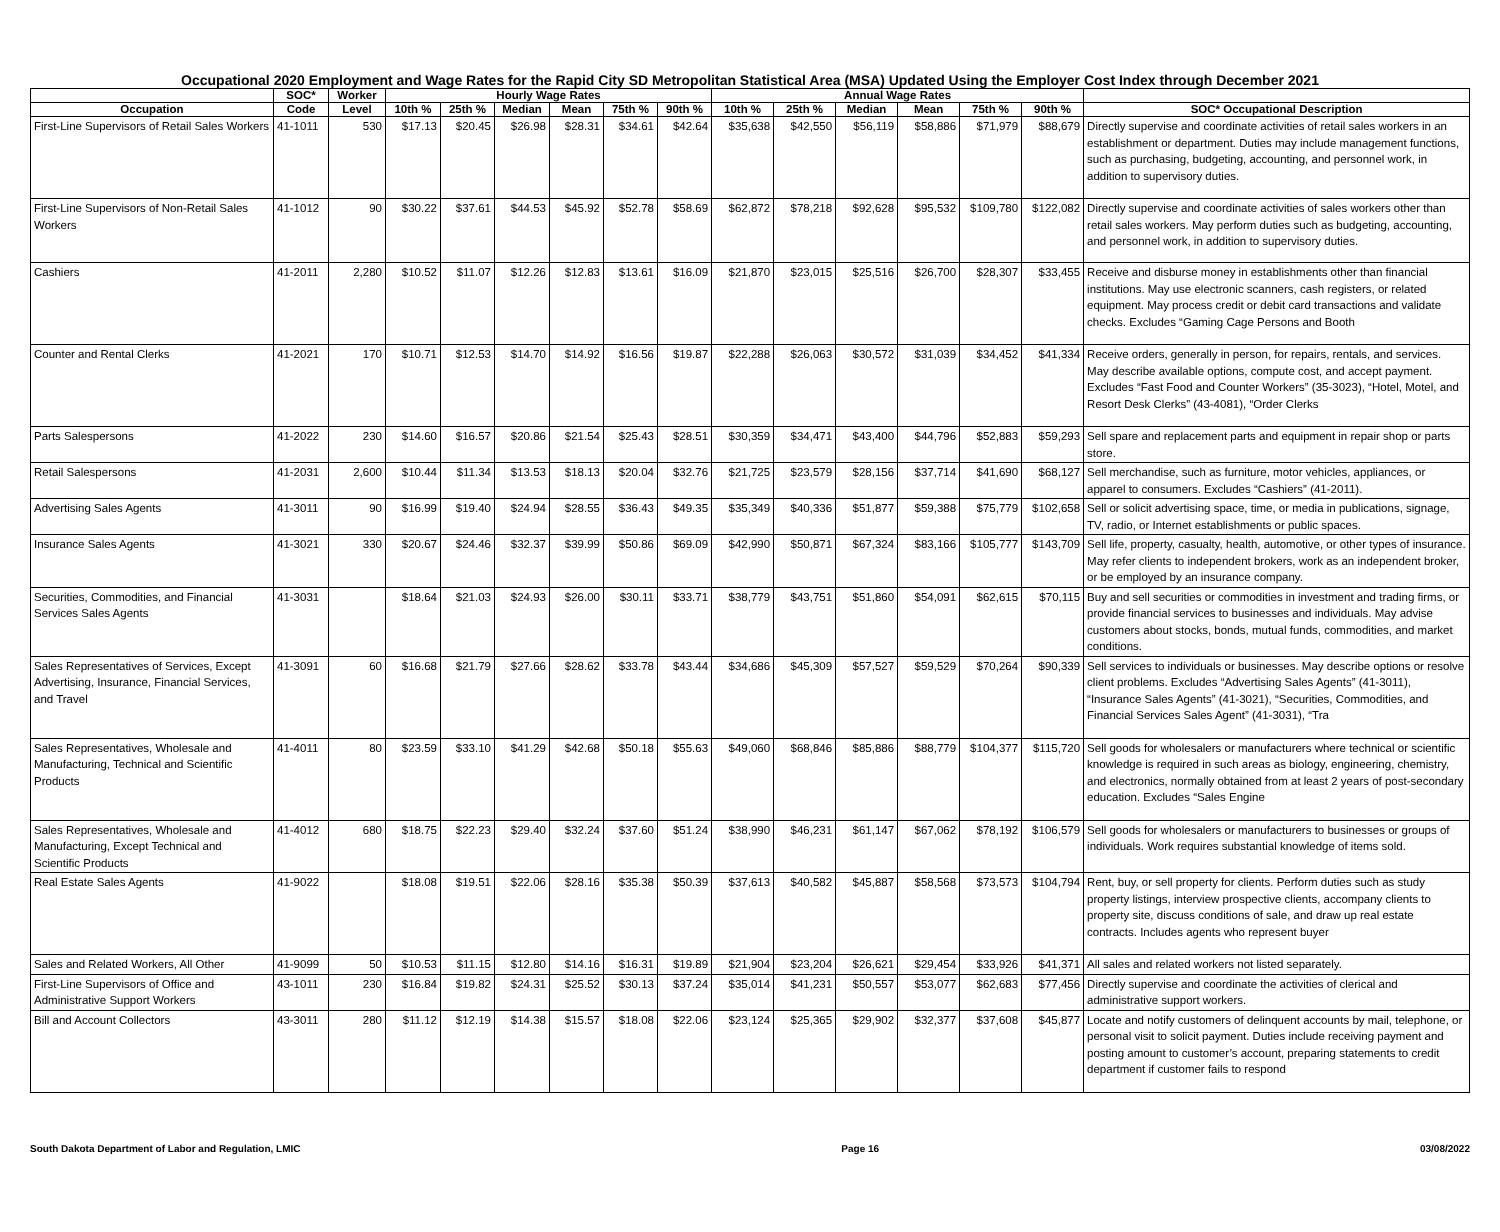Occupational 2020 Employment and Wage Rates for the Rapid City SD Metropolitan Statistical Area (MSA) Updated Using the Employer Cost Index through December 2021
| | SOC* | Worker | Hourly Wage Rates | | | | | | Annual Wage Rates | | | | | | |
| --- | --- | --- | --- | --- | --- | --- | --- | --- | --- | --- | --- | --- | --- | --- | --- |
| Occupation | Code | Level | 10th % | 25th % | Median | Mean | 75th % | 90th % | 10th % | 25th % | Median | Mean | 75th % | 90th % | SOC* Occupational Description |
| First-Line Supervisors of Retail Sales Workers | 41-1011 | 530 | $17.13 | $20.45 | $26.98 | $28.31 | $34.61 | $42.64 | $35,638 | $42,550 | $56,119 | $58,886 | $71,979 | $88,679 | Directly supervise and coordinate activities of retail sales workers in an establishment or department. Duties may include management functions, such as purchasing, budgeting, accounting, and personnel work, in addition to supervisory duties. |
| First-Line Supervisors of Non-Retail Sales Workers | 41-1012 | 90 | $30.22 | $37.61 | $44.53 | $45.92 | $52.78 | $58.69 | $62,872 | $78,218 | $92,628 | $95,532 | $109,780 | $122,082 | Directly supervise and coordinate activities of sales workers other than retail sales workers. May perform duties such as budgeting, accounting, and personnel work, in addition to supervisory duties. |
| Cashiers | 41-2011 | 2,280 | $10.52 | $11.07 | $12.26 | $12.83 | $13.61 | $16.09 | $21,870 | $23,015 | $25,516 | $26,700 | $28,307 | $33,455 | Receive and disburse money in establishments other than financial institutions. May use electronic scanners, cash registers, or related equipment. May process credit or debit card transactions and validate checks. Excludes “Gaming Cage Persons and Booth |
| Counter and Rental Clerks | 41-2021 | 170 | $10.71 | $12.53 | $14.70 | $14.92 | $16.56 | $19.87 | $22,288 | $26,063 | $30,572 | $31,039 | $34,452 | $41,334 | Receive orders, generally in person, for repairs, rentals, and services. May describe available options, compute cost, and accept payment. Excludes “Fast Food and Counter Workers” (35-3023), “Hotel, Motel, and Resort Desk Clerks” (43-4081), “Order Clerks |
| Parts Salespersons | 41-2022 | 230 | $14.60 | $16.57 | $20.86 | $21.54 | $25.43 | $28.51 | $30,359 | $34,471 | $43,400 | $44,796 | $52,883 | $59,293 | Sell spare and replacement parts and equipment in repair shop or parts store. |
| Retail Salespersons | 41-2031 | 2,600 | $10.44 | $11.34 | $13.53 | $18.13 | $20.04 | $32.76 | $21,725 | $23,579 | $28,156 | $37,714 | $41,690 | $68,127 | Sell merchandise, such as furniture, motor vehicles, appliances, or apparel to consumers. Excludes “Cashiers” (41-2011). |
| Advertising Sales Agents | 41-3011 | 90 | $16.99 | $19.40 | $24.94 | $28.55 | $36.43 | $49.35 | $35,349 | $40,336 | $51,877 | $59,388 | $75,779 | $102,658 | Sell or solicit advertising space, time, or media in publications, signage, TV, radio, or Internet establishments or public spaces. |
| Insurance Sales Agents | 41-3021 | 330 | $20.67 | $24.46 | $32.37 | $39.99 | $50.86 | $69.09 | $42,990 | $50,871 | $67,324 | $83,166 | $105,777 | $143,709 | Sell life, property, casualty, health, automotive, or other types of insurance. May refer clients to independent brokers, work as an independent broker, or be employed by an insurance company. |
| Securities, Commodities, and Financial Services Sales Agents | 41-3031 | | $18.64 | $21.03 | $24.93 | $26.00 | $30.11 | $33.71 | $38,779 | $43,751 | $51,860 | $54,091 | $62,615 | $70,115 | Buy and sell securities or commodities in investment and trading firms, or provide financial services to businesses and individuals. May advise customers about stocks, bonds, mutual funds, commodities, and market conditions. |
| Sales Representatives of Services, Except Advertising, Insurance, Financial Services, and Travel | 41-3091 | 60 | $16.68 | $21.79 | $27.66 | $28.62 | $33.78 | $43.44 | $34,686 | $45,309 | $57,527 | $59,529 | $70,264 | $90,339 | Sell services to individuals or businesses. May describe options or resolve client problems. Excludes “Advertising Sales Agents” (41-3011), “Insurance Sales Agents” (41-3021), “Securities, Commodities, and Financial Services Sales Agent” (41-3031), “Tra |
| Sales Representatives, Wholesale and Manufacturing, Technical and Scientific Products | 41-4011 | 80 | $23.59 | $33.10 | $41.29 | $42.68 | $50.18 | $55.63 | $49,060 | $68,846 | $85,886 | $88,779 | $104,377 | $115,720 | Sell goods for wholesalers or manufacturers where technical or scientific knowledge is required in such areas as biology, engineering, chemistry, and electronics, normally obtained from at least 2 years of post-secondary education. Excludes “Sales Engine |
| Sales Representatives, Wholesale and Manufacturing, Except Technical and Scientific Products | 41-4012 | 680 | $18.75 | $22.23 | $29.40 | $32.24 | $37.60 | $51.24 | $38,990 | $46,231 | $61,147 | $67,062 | $78,192 | $106,579 | Sell goods for wholesalers or manufacturers to businesses or groups of individuals. Work requires substantial knowledge of items sold. |
| Real Estate Sales Agents | 41-9022 | | $18.08 | $19.51 | $22.06 | $28.16 | $35.38 | $50.39 | $37,613 | $40,582 | $45,887 | $58,568 | $73,573 | $104,794 | Rent, buy, or sell property for clients. Perform duties such as study property listings, interview prospective clients, accompany clients to property site, discuss conditions of sale, and draw up real estate contracts. Includes agents who represent buyer |
| Sales and Related Workers, All Other | 41-9099 | 50 | $10.53 | $11.15 | $12.80 | $14.16 | $16.31 | $19.89 | $21,904 | $23,204 | $26,621 | $29,454 | $33,926 | $41,371 | All sales and related workers not listed separately. |
| First-Line Supervisors of Office and Administrative Support Workers | 43-1011 | 230 | $16.84 | $19.82 | $24.31 | $25.52 | $30.13 | $37.24 | $35,014 | $41,231 | $50,557 | $53,077 | $62,683 | $77,456 | Directly supervise and coordinate the activities of clerical and administrative support workers. |
| Bill and Account Collectors | 43-3011 | 280 | $11.12 | $12.19 | $14.38 | $15.57 | $18.08 | $22.06 | $23,124 | $25,365 | $29,902 | $32,377 | $37,608 | $45,877 | Locate and notify customers of delinquent accounts by mail, telephone, or personal visit to solicit payment. Duties include receiving payment and posting amount to customer’s account, preparing statements to credit department if customer fails to respond |
South Dakota Department of Labor and Regulation, LMIC Page 16 03/08/2022